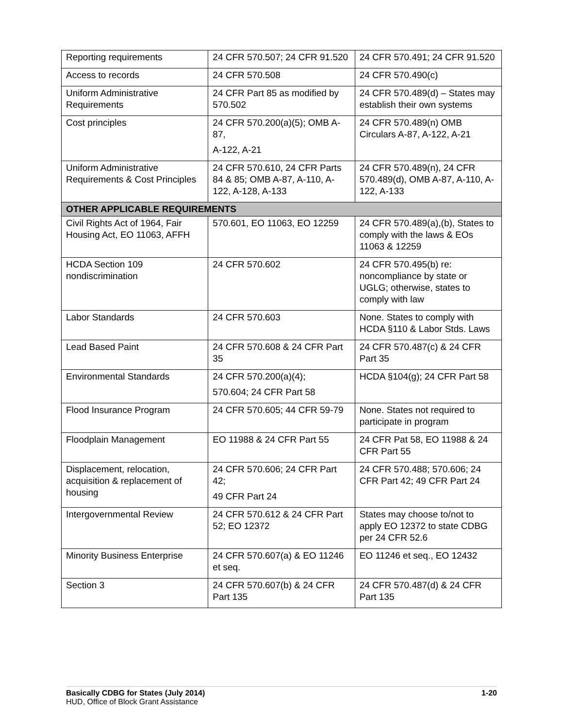| Reporting requirements | 24 CFR 570.507; 24 CFR 91.520 | 24 CFR 570.491; 24 CFR 91.520 |
| Access to records | 24 CFR 570.508 | 24 CFR 570.490(c) |
| Uniform Administrative Requirements | 24 CFR Part 85 as modified by 570.502 | 24 CFR 570.489(d) – States may establish their own systems |
| Cost principles | 24 CFR 570.200(a)(5); OMB A-87, A-122, A-21 | 24 CFR 570.489(n) OMB Circulars A-87, A-122, A-21 |
| Uniform Administrative Requirements & Cost Principles | 24 CFR 570.610, 24 CFR Parts 84 & 85; OMB A-87, A-110, A-122, A-128, A-133 | 24 CFR 570.489(n), 24 CFR 570.489(d), OMB A-87, A-110, A-122, A-133 |
| OTHER APPLICABLE REQUIREMENTS | | |
| Civil Rights Act of 1964, Fair Housing Act, EO 11063, AFFH | 570.601, EO 11063, EO 12259 | 24 CFR 570.489(a),(b), States to comply with the laws & EOs 11063 & 12259 |
| HCDA Section 109 nondiscrimination | 24 CFR 570.602 | 24 CFR 570.495(b) re: noncompliance by state or UGLG; otherwise, states to comply with law |
| Labor Standards | 24 CFR 570.603 | None. States to comply with HCDA §110 & Labor Stds. Laws |
| Lead Based Paint | 24 CFR 570.608 & 24 CFR Part 35 | 24 CFR 570.487(c) & 24 CFR Part 35 |
| Environmental Standards | 24 CFR 570.200(a)(4); 570.604; 24 CFR Part 58 | HCDA §104(g); 24 CFR Part 58 |
| Flood Insurance Program | 24 CFR 570.605; 44 CFR 59-79 | None. States not required to participate in program |
| Floodplain Management | EO 11988 & 24 CFR Part 55 | 24 CFR Pat 58, EO 11988 & 24 CFR Part 55 |
| Displacement, relocation, acquisition & replacement of housing | 24 CFR 570.606; 24 CFR Part 42; 49 CFR Part 24 | 24 CFR 570.488; 570.606; 24 CFR Part 42; 49 CFR Part 24 |
| Intergovernmental Review | 24 CFR 570.612 & 24 CFR Part 52; EO 12372 | States may choose to/not to apply EO 12372 to state CDBG per 24 CFR 52.6 |
| Minority Business Enterprise | 24 CFR 570.607(a) & EO 11246 et seq. | EO 11246 et seq., EO 12432 |
| Section 3 | 24 CFR 570.607(b) & 24 CFR Part 135 | 24 CFR 570.487(d) & 24 CFR Part 135 |
1-20 Basically CDBG for States (July 2014)
HUD, Office of Block Grant Assistance